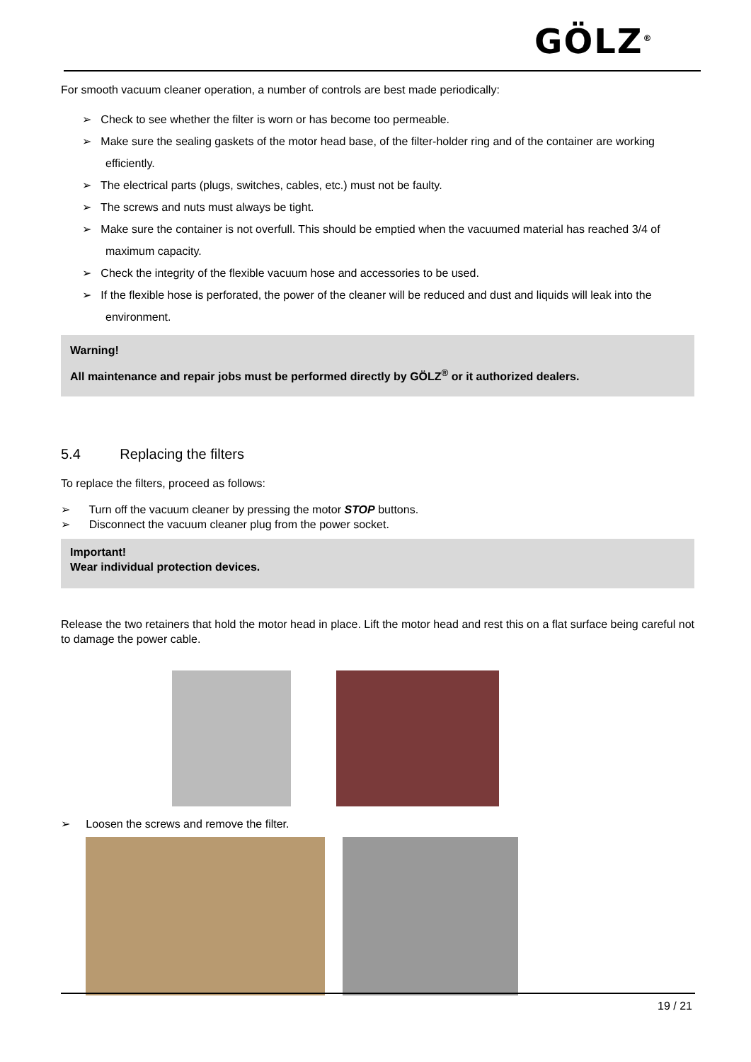GÖLZ<sup>®</sup>
For smooth vacuum cleaner operation, a number of controls are best made periodically:
➢ Check to see whether the filter is worn or has become too permeable.
➢ Make sure the sealing gaskets of the motor head base, of the filter-holder ring and of the container are working efficiently.
➢ The electrical parts (plugs, switches, cables, etc.) must not be faulty.
➢ The screws and nuts must always be tight.
➢ Make sure the container is not overfull. This should be emptied when the vacuumed material has reached 3/4 of maximum capacity.
➢ Check the integrity of the flexible vacuum hose and accessories to be used.
➢ If the flexible hose is perforated, the power of the cleaner will be reduced and dust and liquids will leak into the environment.
Warning!
All maintenance and repair jobs must be performed directly by GÖLZ<sup>®</sup> or it authorized dealers.
5.4 Replacing the filters
To replace the filters, proceed as follows:
➢ Turn off the vacuum cleaner by pressing the motor STOP buttons.
➢ Disconnect the vacuum cleaner plug from the power socket.
Important!
Wear individual protection devices.
Release the two retainers that hold the motor head in place. Lift the motor head and rest this on a flat surface being careful not to damage the power cable.
➢ Loosen the screws and remove the filter.
19 / 21